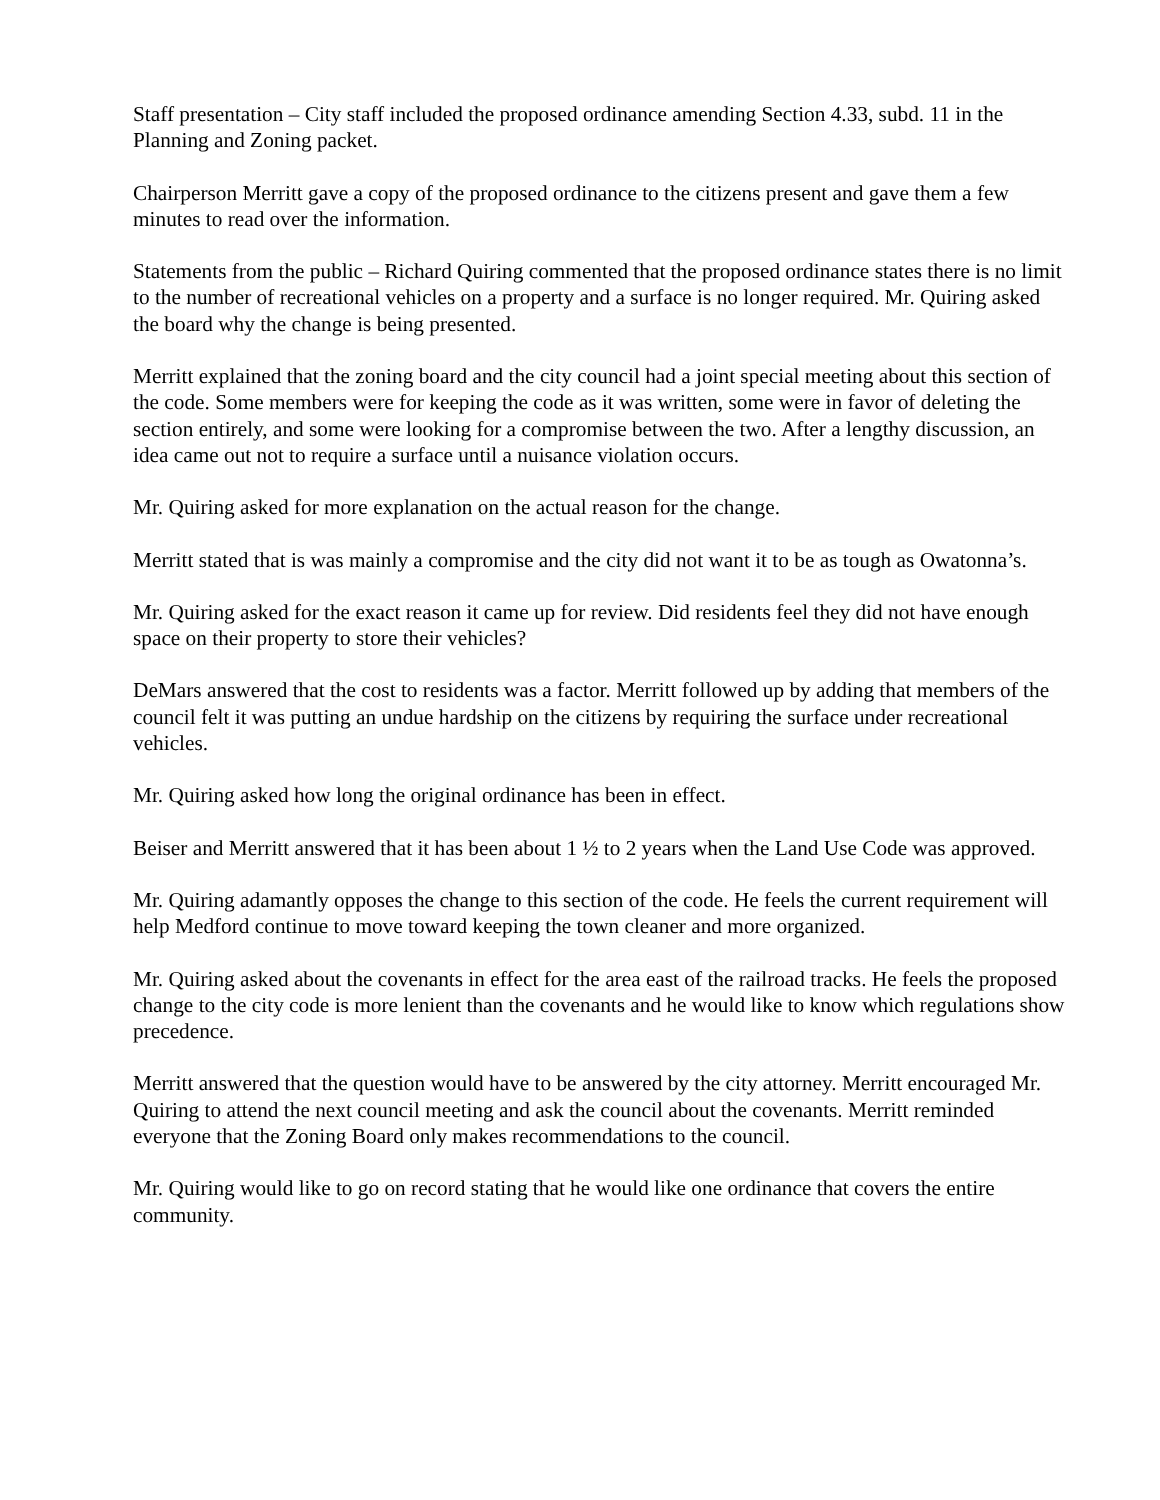Staff presentation – City staff included the proposed ordinance amending Section 4.33, subd. 11 in the Planning and Zoning packet.
Chairperson Merritt gave a copy of the proposed ordinance to the citizens present and gave them a few minutes to read over the information.
Statements from the public – Richard Quiring commented that the proposed ordinance states there is no limit to the number of recreational vehicles on a property and a surface is no longer required. Mr. Quiring asked the board why the change is being presented.
Merritt explained that the zoning board and the city council had a joint special meeting about this section of the code. Some members were for keeping the code as it was written, some were in favor of deleting the section entirely, and some were looking for a compromise between the two. After a lengthy discussion, an idea came out not to require a surface until a nuisance violation occurs.
Mr. Quiring asked for more explanation on the actual reason for the change.
Merritt stated that is was mainly a compromise and the city did not want it to be as tough as Owatonna’s.
Mr. Quiring asked for the exact reason it came up for review. Did residents feel they did not have enough space on their property to store their vehicles?
DeMars answered that the cost to residents was a factor. Merritt followed up by adding that members of the council felt it was putting an undue hardship on the citizens by requiring the surface under recreational vehicles.
Mr. Quiring asked how long the original ordinance has been in effect.
Beiser and Merritt answered that it has been about 1 ½ to 2 years when the Land Use Code was approved.
Mr. Quiring adamantly opposes the change to this section of the code. He feels the current requirement will help Medford continue to move toward keeping the town cleaner and more organized.
Mr. Quiring asked about the covenants in effect for the area east of the railroad tracks. He feels the proposed change to the city code is more lenient than the covenants and he would like to know which regulations show precedence.
Merritt answered that the question would have to be answered by the city attorney. Merritt encouraged Mr. Quiring to attend the next council meeting and ask the council about the covenants. Merritt reminded everyone that the Zoning Board only makes recommendations to the council.
Mr. Quiring would like to go on record stating that he would like one ordinance that covers the entire community.